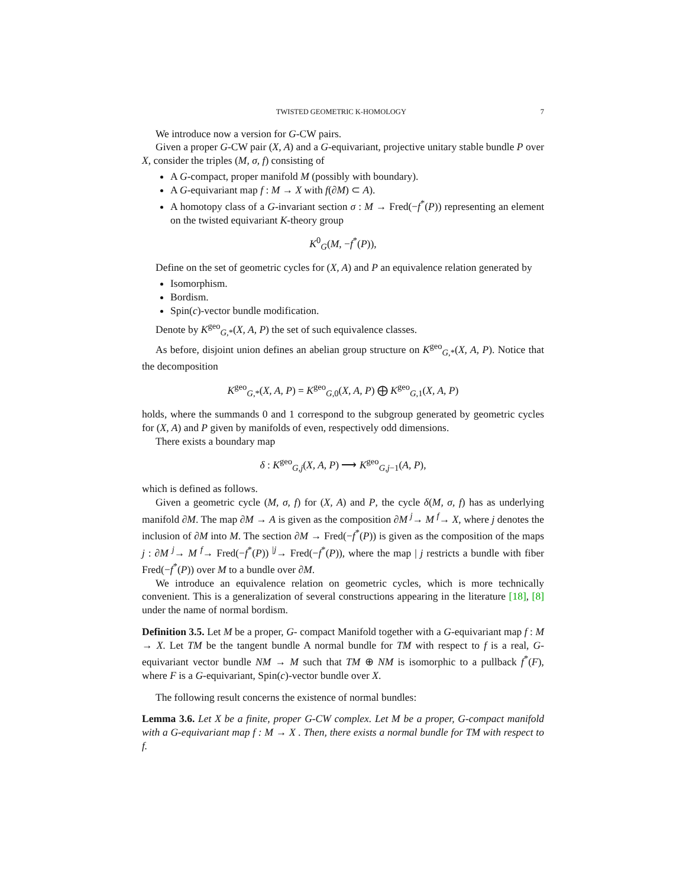TWISTED GEOMETRIC K-HOMOLOGY 7
We introduce now a version for G-CW pairs.
Given a proper G-CW pair (X, A) and a G-equivariant, projective unitary stable bundle P over X, consider the triples (M, σ, f) consisting of
A G-compact, proper manifold M (possibly with boundary).
A G-equivariant map f : M → X with f(∂M) ⊂ A).
A homotopy class of a G-invariant section σ : M → Fred(−f<sup>*</sup>(P)) representing an element on the twisted equivariant K-theory group
K<sup>0</sup><sub>G</sub>(M, −f<sup>*</sup>(P)),
Define on the set of geometric cycles for (X, A) and P an equivalence relation generated by
Isomorphism.
Bordism.
Spin(c)-vector bundle modification.
Denote by K<sup>geo</sup><sub>G,*</sub>(X, A, P) the set of such equivalence classes.
As before, disjoint union defines an abelian group structure on K<sup>geo</sup><sub>G,*</sub>(X, A, P). Notice that the decomposition
K<sup>geo</sup><sub>G,*</sub>(X, A, P) = K<sup>geo</sup><sub>G,0</sub>(X, A, P) ⨁ K<sup>geo</sup><sub>G,1</sub>(X, A, P)
holds, where the summands 0 and 1 correspond to the subgroup generated by geometric cycles for (X, A) and P given by manifolds of even, respectively odd dimensions.
There exists a boundary map
δ : K<sup>geo</sup><sub>G,j</sub>(X, A, P) ⟶ K<sup>geo</sup><sub>G,j−1</sub>(A, P),
which is defined as follows.
Given a geometric cycle (M, σ, f) for (X, A) and P, the cycle δ(M, σ, f) has as underlying manifold ∂M. The map ∂M → A is given as the composition ∂M <sup>j</sup>→ M <sup>f</sup>→ X, where j denotes the inclusion of ∂M into M. The section ∂M → Fred(−f<sup>*</sup>(P)) is given as the composition of the maps j : ∂M <sup>j</sup>→ M <sup>f</sup>→ Fred(−f<sup>*</sup>(P)) <sup>|j</sup>→ Fred(−f<sup>*</sup>(P)), where the map | j restricts a bundle with fiber Fred(−f<sup>*</sup>(P)) over M to a bundle over ∂M.
We introduce an equivalence relation on geometric cycles, which is more technically convenient. This is a generalization of several constructions appearing in the literature [18], [8] under the name of normal bordism.
Definition 3.5. Let M be a proper, G- compact Manifold together with a G-equivariant map f : M → X. Let TM be the tangent bundle A normal bundle for TM with respect to f is a real, G-equivariant vector bundle NM → M such that TM ⊕ NM is isomorphic to a pullback f<sup>*</sup>(F), where F is a G-equivariant, Spin(c)-vector bundle over X.
The following result concerns the existence of normal bundles:
Lemma 3.6. Let X be a finite, proper G-CW complex. Let M be a proper, G-compact manifold with a G-equivariant map f : M → X . Then, there exists a normal bundle for TM with respect to f.